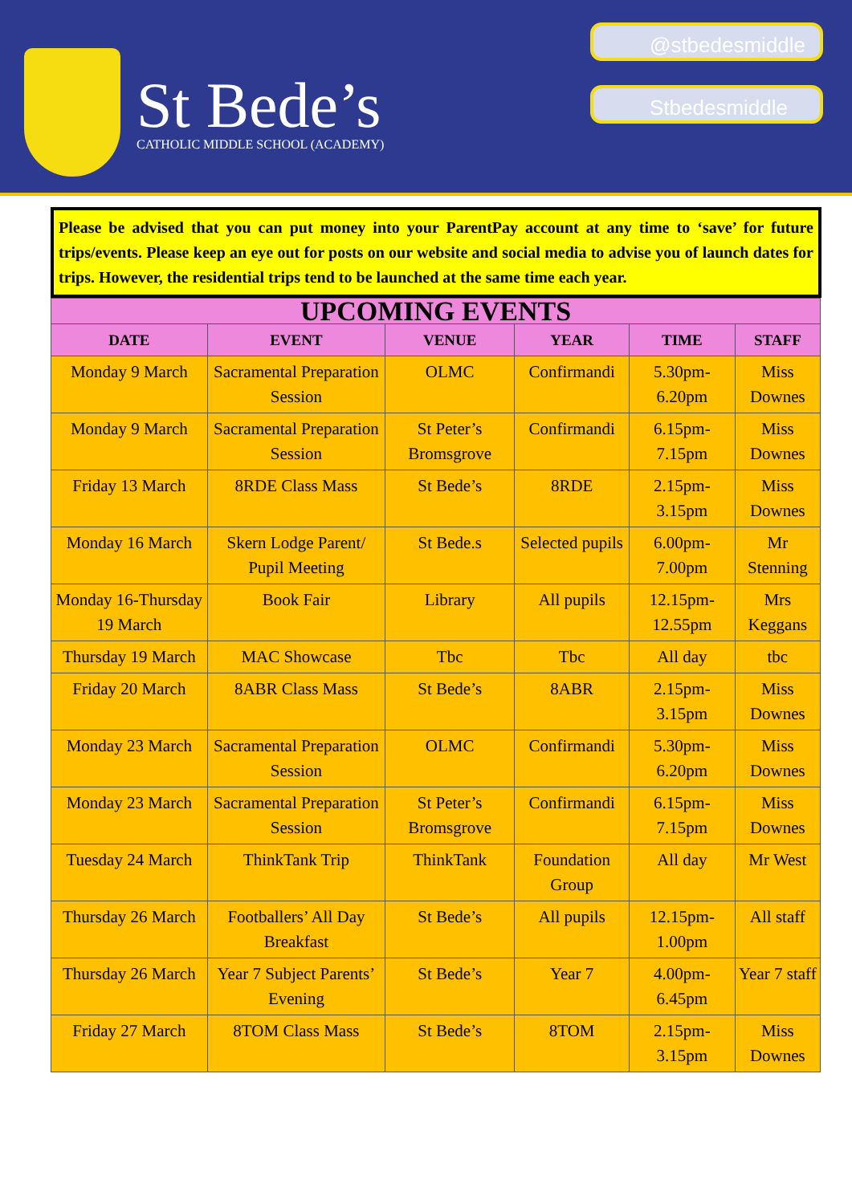St Bede’s
CATHOLIC MIDDLE SCHOOL (ACADEMY)
@stbedesmiddle
Stbedesmiddle
Please be advised that you can put money into your ParentPay account at any time to ‘save’ for future trips/events. Please keep an eye out for posts on our website and social media to advise you of launch dates for trips. However, the residential trips tend to be launched at the same time each year.
| UPCOMING EVENTS | | | | | |
| --- | --- | --- | --- | --- | --- |
| DATE | EVENT | VENUE | YEAR | TIME | STAFF |
| Monday 9 March | Sacramental Preparation Session | OLMC | Confirmandi | 5.30pm-6.20pm | Miss Downes |
| Monday 9 March | Sacramental Preparation Session | St Peter’s Bromsgrove | Confirmandi | 6.15pm-7.15pm | Miss Downes |
| Friday 13 March | 8RDE Class Mass | St Bede’s | 8RDE | 2.15pm-3.15pm | Miss Downes |
| Monday 16 March | Skern Lodge Parent/ Pupil Meeting | St Bede.s | Selected pupils | 6.00pm-7.00pm | Mr Stenning |
| Monday 16-Thursday 19 March | Book Fair | Library | All pupils | 12.15pm-12.55pm | Mrs Keggans |
| Thursday 19 March | MAC Showcase | Tbc | Tbc | All day | tbc |
| Friday 20 March | 8ABR Class Mass | St Bede’s | 8ABR | 2.15pm-3.15pm | Miss Downes |
| Monday 23 March | Sacramental Preparation Session | OLMC | Confirmandi | 5.30pm-6.20pm | Miss Downes |
| Monday 23 March | Sacramental Preparation Session | St Peter’s Bromsgrove | Confirmandi | 6.15pm-7.15pm | Miss Downes |
| Tuesday 24 March | ThinkTank Trip | ThinkTank | Foundation Group | All day | Mr West |
| Thursday 26 March | Footballers’ All Day Breakfast | St Bede’s | All pupils | 12.15pm-1.00pm | All staff |
| Thursday 26 March | Year 7 Subject Parents’ Evening | St Bede’s | Year 7 | 4.00pm-6.45pm | Year 7 staff |
| Friday 27 March | 8TOM Class Mass | St Bede’s | 8TOM | 2.15pm-3.15pm | Miss Downes |